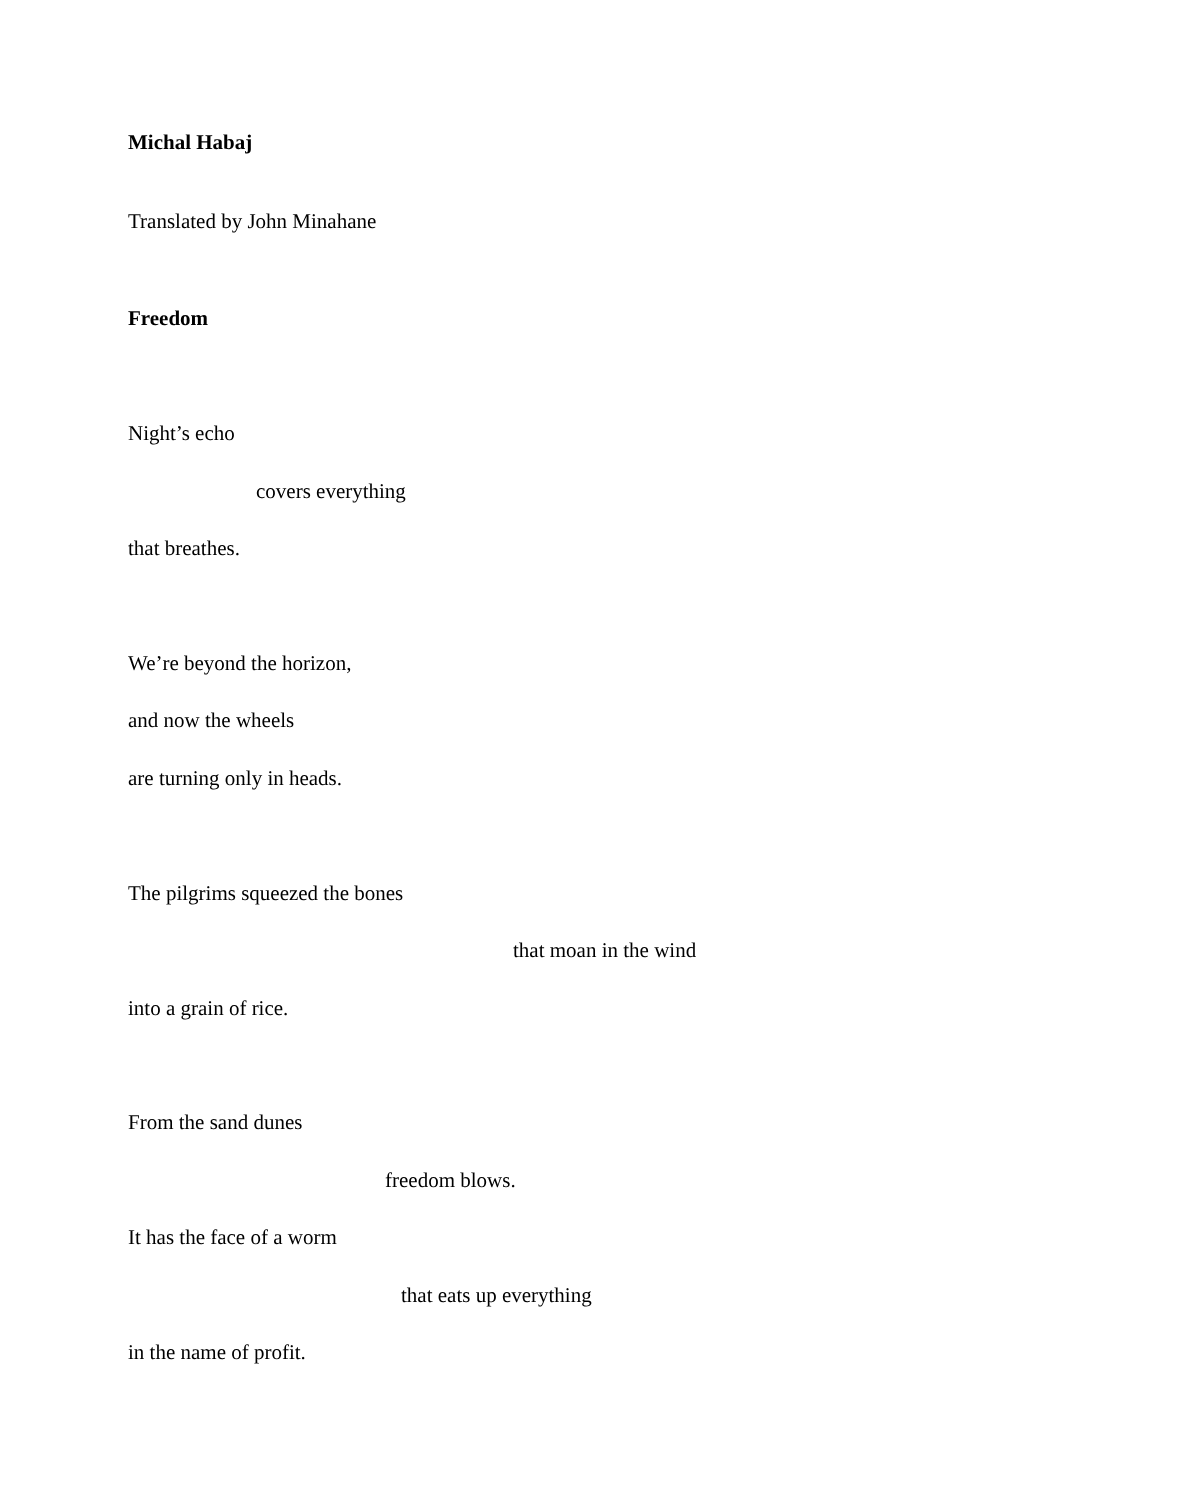Michal Habaj
Translated by John Minahane
Freedom
Night’s echo
covers everything
that breathes.
We’re beyond the horizon,
and now the wheels
are turning only in heads.
The pilgrims squeezed the bones
that moan in the wind
into a grain of rice.
From the sand dunes
freedom blows.
It has the face of a worm
that eats up everything
in the name of profit.